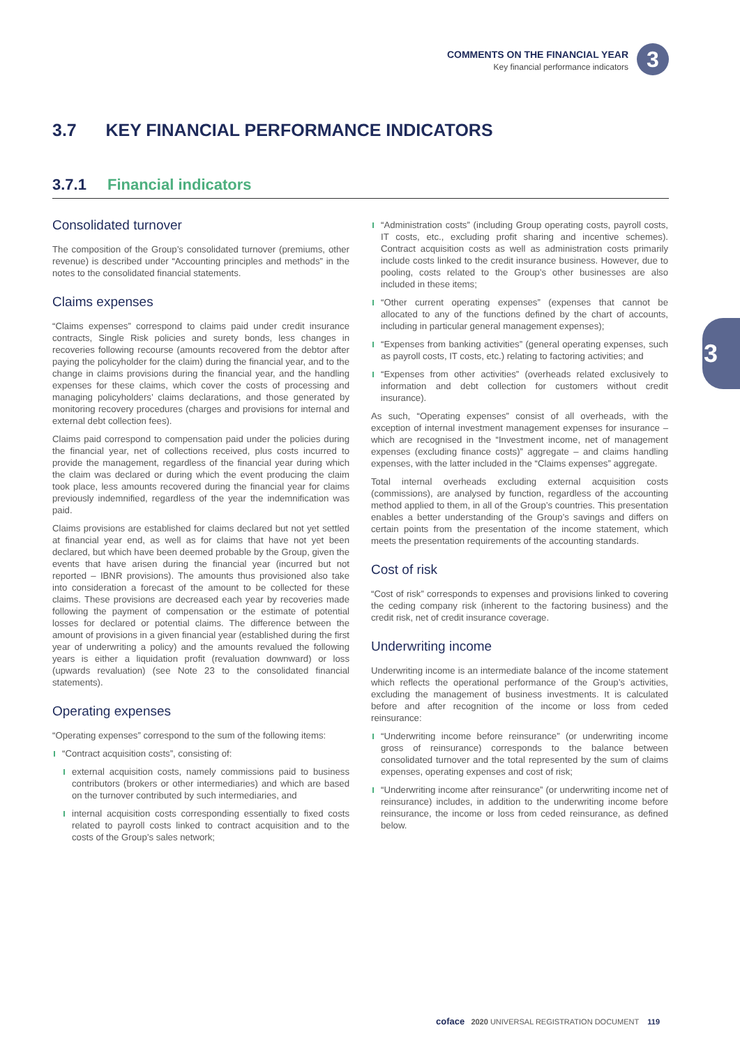COMMENTS ON THE FINANCIAL YEAR
Key financial performance indicators
3
3
3.7 KEY FINANCIAL PERFORMANCE INDICATORS
3.7.1 Financial indicators
Consolidated turnover
The composition of the Group’s consolidated turnover (premiums, other revenue) is described under “Accounting principles and methods” in the notes to the consolidated financial statements.
Claims expenses
“Claims expenses” correspond to claims paid under credit insurance contracts, Single Risk policies and surety bonds, less changes in recoveries following recourse (amounts recovered from the debtor after paying the policyholder for the claim) during the financial year, and to the change in claims provisions during the financial year, and the handling expenses for these claims, which cover the costs of processing and managing policyholders’ claims declarations, and those generated by monitoring recovery procedures (charges and provisions for internal and external debt collection fees).
Claims paid correspond to compensation paid under the policies during the financial year, net of collections received, plus costs incurred to provide the management, regardless of the financial year during which the claim was declared or during which the event producing the claim took place, less amounts recovered during the financial year for claims previously indemnified, regardless of the year the indemnification was paid.
Claims provisions are established for claims declared but not yet settled at financial year end, as well as for claims that have not yet been declared, but which have been deemed probable by the Group, given the events that have arisen during the financial year (incurred but not reported – IBNR provisions). The amounts thus provisioned also take into consideration a forecast of the amount to be collected for these claims. These provisions are decreased each year by recoveries made following the payment of compensation or the estimate of potential losses for declared or potential claims. The difference between the amount of provisions in a given financial year (established during the first year of underwriting a policy) and the amounts revalued the following years is either a liquidation profit (revaluation downward) or loss (upwards revaluation) (see Note 23 to the consolidated financial statements).
Operating expenses
“Operating expenses” correspond to the sum of the following items:
“Contract acquisition costs”, consisting of:
external acquisition costs, namely commissions paid to business contributors (brokers or other intermediaries) and which are based on the turnover contributed by such intermediaries, and
internal acquisition costs corresponding essentially to fixed costs related to payroll costs linked to contract acquisition and to the costs of the Group’s sales network;
“Administration costs” (including Group operating costs, payroll costs, IT costs, etc., excluding profit sharing and incentive schemes). Contract acquisition costs as well as administration costs primarily include costs linked to the credit insurance business. However, due to pooling, costs related to the Group’s other businesses are also included in these items;
“Other current operating expenses” (expenses that cannot be allocated to any of the functions defined by the chart of accounts, including in particular general management expenses);
“Expenses from banking activities” (general operating expenses, such as payroll costs, IT costs, etc.) relating to factoring activities; and
“Expenses from other activities” (overheads related exclusively to information and debt collection for customers without credit insurance).
As such, “Operating expenses” consist of all overheads, with the exception of internal investment management expenses for insurance – which are recognised in the “Investment income, net of management expenses (excluding finance costs)” aggregate – and claims handling expenses, with the latter included in the “Claims expenses” aggregate.
Total internal overheads excluding external acquisition costs (commissions), are analysed by function, regardless of the accounting method applied to them, in all of the Group’s countries. This presentation enables a better understanding of the Group’s savings and differs on certain points from the presentation of the income statement, which meets the presentation requirements of the accounting standards.
Cost of risk
“Cost of risk” corresponds to expenses and provisions linked to covering the ceding company risk (inherent to the factoring business) and the credit risk, net of credit insurance coverage.
Underwriting income
Underwriting income is an intermediate balance of the income statement which reflects the operational performance of the Group’s activities, excluding the management of business investments. It is calculated before and after recognition of the income or loss from ceded reinsurance:
“Underwriting income before reinsurance” (or underwriting income gross of reinsurance) corresponds to the balance between consolidated turnover and the total represented by the sum of claims expenses, operating expenses and cost of risk;
“Underwriting income after reinsurance” (or underwriting income net of reinsurance) includes, in addition to the underwriting income before reinsurance, the income or loss from ceded reinsurance, as defined below.
coface 2020 UNIVERSAL REGISTRATION DOCUMENT 119